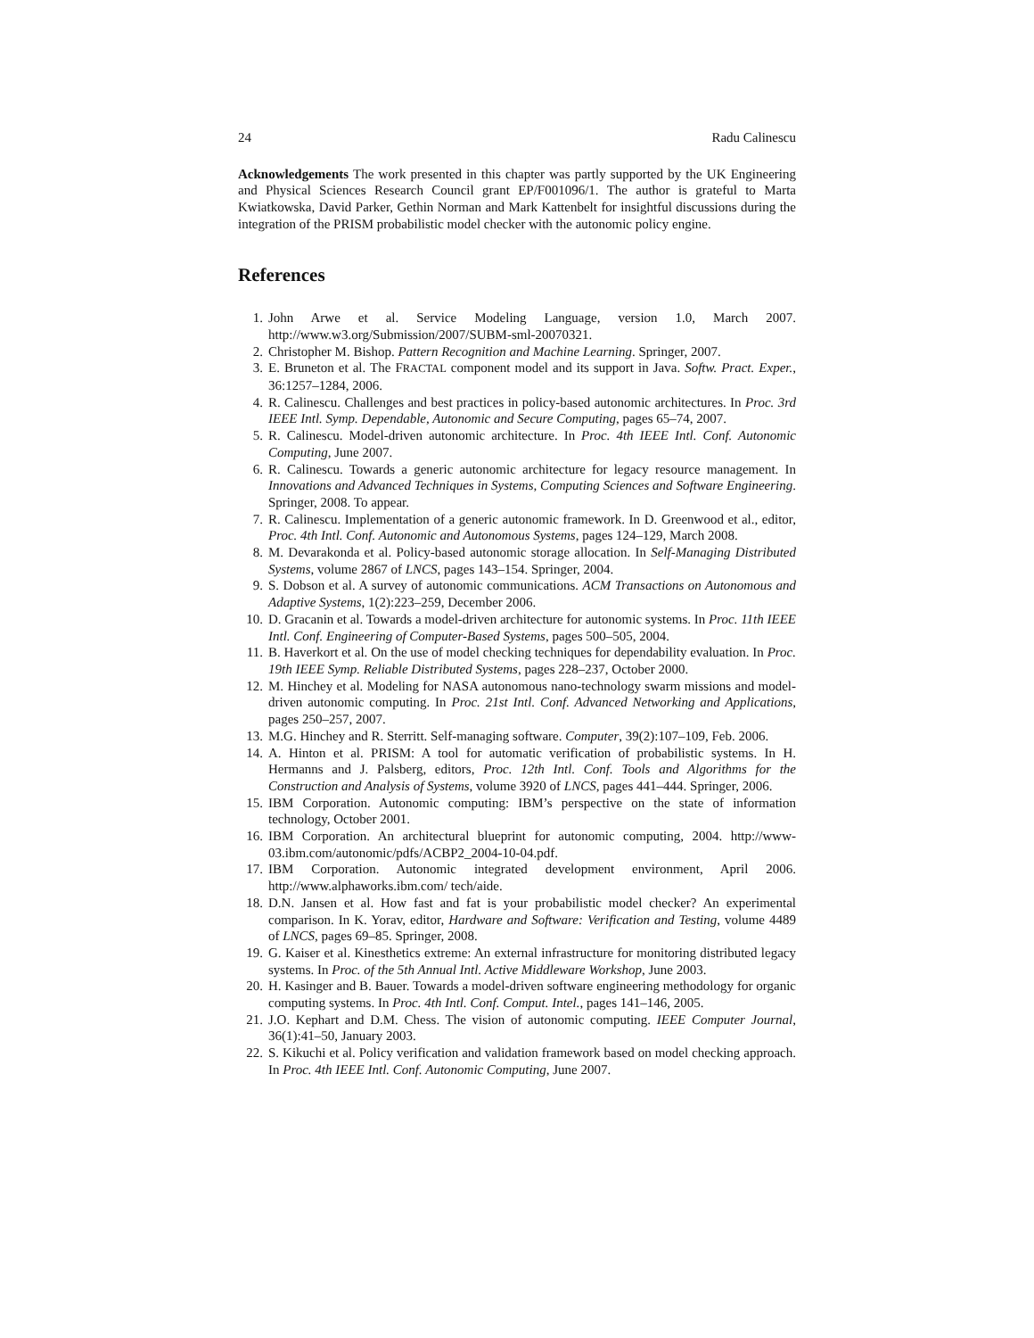24 Radu Calinescu
Acknowledgements The work presented in this chapter was partly supported by the UK Engineering and Physical Sciences Research Council grant EP/F001096/1. The author is grateful to Marta Kwiatkowska, David Parker, Gethin Norman and Mark Kattenbelt for insightful discussions during the integration of the PRISM probabilistic model checker with the autonomic policy engine.
References
1. John Arwe et al. Service Modeling Language, version 1.0, March 2007. http://www.w3.org/Submission/2007/SUBM-sml-20070321.
2. Christopher M. Bishop. Pattern Recognition and Machine Learning. Springer, 2007.
3. E. Bruneton et al. The FRACTAL component model and its support in Java. Softw. Pract. Exper., 36:1257–1284, 2006.
4. R. Calinescu. Challenges and best practices in policy-based autonomic architectures. In Proc. 3rd IEEE Intl. Symp. Dependable, Autonomic and Secure Computing, pages 65–74, 2007.
5. R. Calinescu. Model-driven autonomic architecture. In Proc. 4th IEEE Intl. Conf. Autonomic Computing, June 2007.
6. R. Calinescu. Towards a generic autonomic architecture for legacy resource management. In Innovations and Advanced Techniques in Systems, Computing Sciences and Software Engineering. Springer, 2008. To appear.
7. R. Calinescu. Implementation of a generic autonomic framework. In D. Greenwood et al., editor, Proc. 4th Intl. Conf. Autonomic and Autonomous Systems, pages 124–129, March 2008.
8. M. Devarakonda et al. Policy-based autonomic storage allocation. In Self-Managing Distributed Systems, volume 2867 of LNCS, pages 143–154. Springer, 2004.
9. S. Dobson et al. A survey of autonomic communications. ACM Transactions on Autonomous and Adaptive Systems, 1(2):223–259, December 2006.
10. D. Gracanin et al. Towards a model-driven architecture for autonomic systems. In Proc. 11th IEEE Intl. Conf. Engineering of Computer-Based Systems, pages 500–505, 2004.
11. B. Haverkort et al. On the use of model checking techniques for dependability evaluation. In Proc. 19th IEEE Symp. Reliable Distributed Systems, pages 228–237, October 2000.
12. M. Hinchey et al. Modeling for NASA autonomous nano-technology swarm missions and model-driven autonomic computing. In Proc. 21st Intl. Conf. Advanced Networking and Applications, pages 250–257, 2007.
13. M.G. Hinchey and R. Sterritt. Self-managing software. Computer, 39(2):107–109, Feb. 2006.
14. A. Hinton et al. PRISM: A tool for automatic verification of probabilistic systems. In H. Hermanns and J. Palsberg, editors, Proc. 12th Intl. Conf. Tools and Algorithms for the Construction and Analysis of Systems, volume 3920 of LNCS, pages 441–444. Springer, 2006.
15. IBM Corporation. Autonomic computing: IBM’s perspective on the state of information technology, October 2001.
16. IBM Corporation. An architectural blueprint for autonomic computing, 2004. http://www-03.ibm.com/autonomic/pdfs/ACBP2_2004-10-04.pdf.
17. IBM Corporation. Autonomic integrated development environment, April 2006. http://www.alphaworks.ibm.com/ tech/aide.
18. D.N. Jansen et al. How fast and fat is your probabilistic model checker? An experimental comparison. In K. Yorav, editor, Hardware and Software: Verification and Testing, volume 4489 of LNCS, pages 69–85. Springer, 2008.
19. G. Kaiser et al. Kinesthetics extreme: An external infrastructure for monitoring distributed legacy systems. In Proc. of the 5th Annual Intl. Active Middleware Workshop, June 2003.
20. H. Kasinger and B. Bauer. Towards a model-driven software engineering methodology for organic computing systems. In Proc. 4th Intl. Conf. Comput. Intel., pages 141–146, 2005.
21. J.O. Kephart and D.M. Chess. The vision of autonomic computing. IEEE Computer Journal, 36(1):41–50, January 2003.
22. S. Kikuchi et al. Policy verification and validation framework based on model checking approach. In Proc. 4th IEEE Intl. Conf. Autonomic Computing, June 2007.